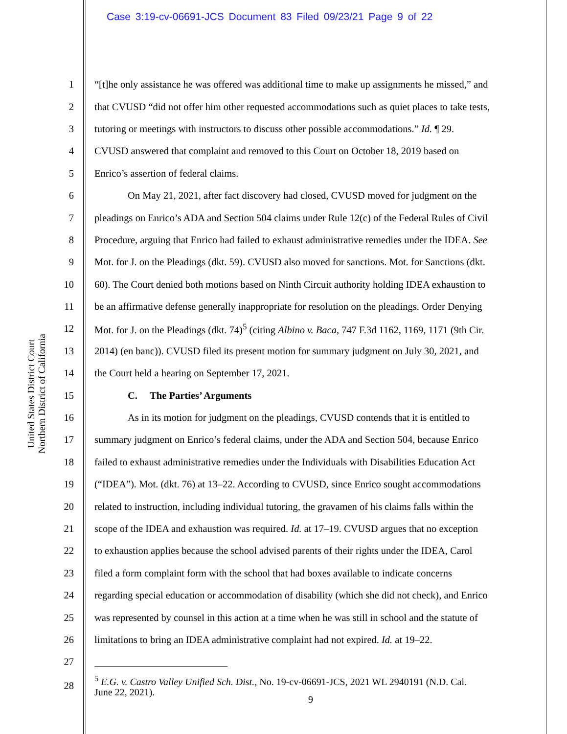Case 3:19-cv-06691-JCS Document 83 Filed 09/23/21 Page 9 of 22
United States District Court Northern District of California
1 “[t]he only assistance he was offered was additional time to make up assignments he missed,” and
2 that CVUSD “did not offer him other requested accommodations such as quiet places to take tests,
3 tutoring or meetings with instructors to discuss other possible accommodations.” Id. ¶ 29.
4 CVUSD answered that complaint and removed to this Court on October 18, 2019 based on
5 Enrico’s assertion of federal claims.
6 On May 21, 2021, after fact discovery had closed, CVUSD moved for judgment on the
7 pleadings on Enrico’s ADA and Section 504 claims under Rule 12(c) of the Federal Rules of Civil
8 Procedure, arguing that Enrico had failed to exhaust administrative remedies under the IDEA. See
9 Mot. for J. on the Pleadings (dkt. 59). CVUSD also moved for sanctions. Mot. for Sanctions (dkt.
10 60). The Court denied both motions based on Ninth Circuit authority holding IDEA exhaustion to
11 be an affirmative defense generally inappropriate for resolution on the pleadings. Order Denying
12 Mot. for J. on the Pleadings (dkt. 74)<sup>5</sup> (citing Albino v. Baca, 747 F.3d 1162, 1169, 1171 (9th Cir.
13 2014) (en banc)). CVUSD filed its present motion for summary judgment on July 30, 2021, and
14 the Court held a hearing on September 17, 2021.
15 C. The Parties’ Arguments
16 As in its motion for judgment on the pleadings, CVUSD contends that it is entitled to
17 summary judgment on Enrico’s federal claims, under the ADA and Section 504, because Enrico
18 failed to exhaust administrative remedies under the Individuals with Disabilities Education Act
19 (“IDEA”). Mot. (dkt. 76) at 13–22. According to CVUSD, since Enrico sought accommodations
20 related to instruction, including individual tutoring, the gravamen of his claims falls within the
21 scope of the IDEA and exhaustion was required. Id. at 17–19. CVUSD argues that no exception
22 to exhaustion applies because the school advised parents of their rights under the IDEA, Carol
23 filed a form complaint form with the school that had boxes available to indicate concerns
24 regarding special education or accommodation of disability (which she did not check), and Enrico
25 was represented by counsel in this action at a time when he was still in school and the statute of
26 limitations to bring an IDEA administrative complaint had not expired. Id. at 19–22.
27
28<sup>5</sup> E.G. v. Castro Valley Unified Sch. Dist., No. 19-cv-06691-JCS, 2021 WL 2940191 (N.D. Cal.
June 22, 2021).
9